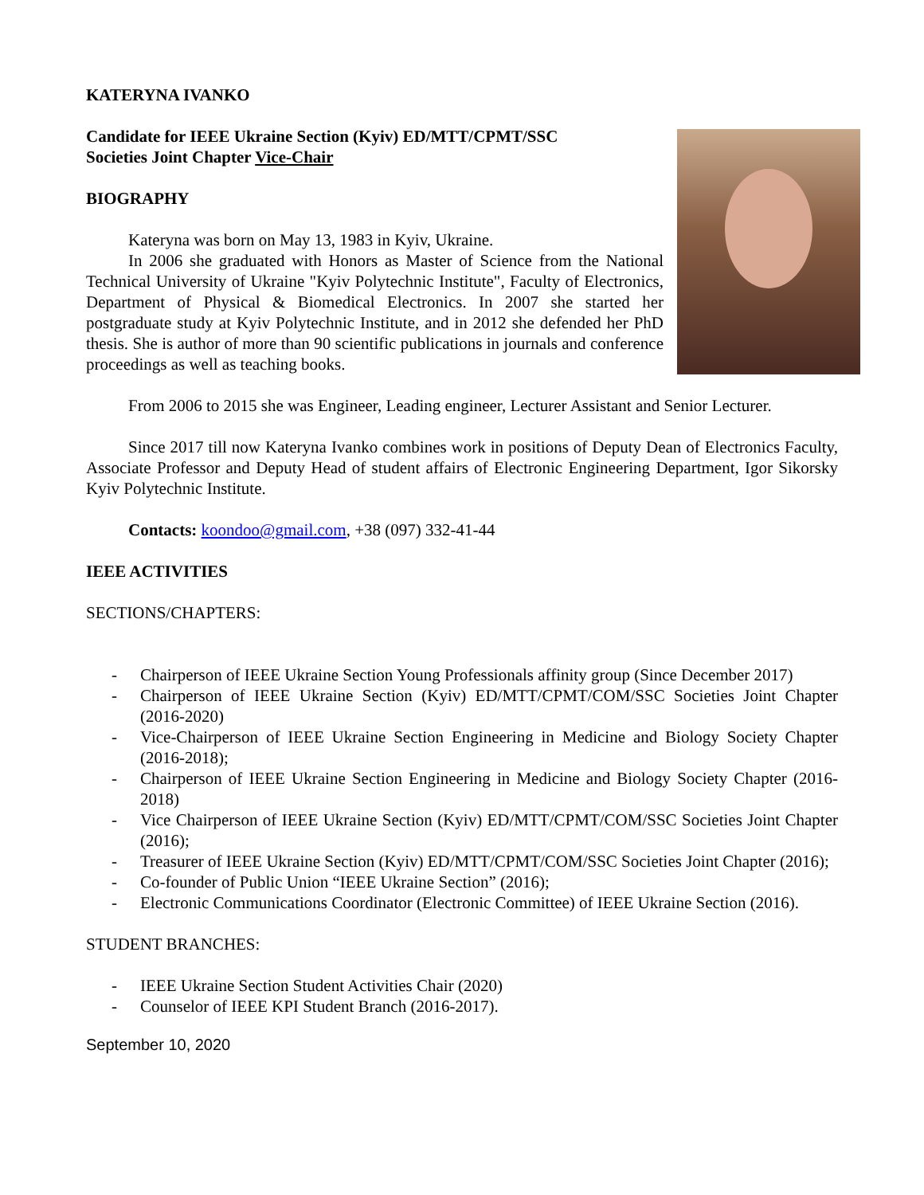KATERYNA IVANKO
Candidate for IEEE Ukraine Section (Kyiv) ED/MTT/CPMT/SSC
Societies Joint Chapter Vice-Chair
BIOGRAPHY
Kateryna was born on May 13, 1983 in Kyiv, Ukraine.
In 2006 she graduated with Honors as Master of Science from the National Technical University of Ukraine "Kyiv Polytechnic Institute", Faculty of Electronics, Department of Physical & Biomedical Electronics. In 2007 she started her postgraduate study at Kyiv Polytechnic Institute, and in 2012 she defended her PhD thesis. She is author of more than 90 scientific publications in journals and conference proceedings as well as teaching books.
From 2006 to 2015 she was Engineer, Leading engineer, Lecturer Assistant and Senior Lecturer.
Since 2017 till now Kateryna Ivanko combines work in positions of Deputy Dean of Electronics Faculty, Associate Professor and Deputy Head of student affairs of Electronic Engineering Department, Igor Sikorsky Kyiv Polytechnic Institute.
Contacts: koondoo@gmail.com, +38 (097) 332-41-44
IEEE ACTIVITIES
SECTIONS/CHAPTERS:
- Chairperson of IEEE Ukraine Section Young Professionals affinity group (Since December 2017)
- Chairperson of IEEE Ukraine Section (Kyiv) ED/MTT/CPMT/COM/SSC Societies Joint Chapter (2016-2020)
- Vice-Chairperson of IEEE Ukraine Section Engineering in Medicine and Biology Society Chapter (2016-2018);
- Chairperson of IEEE Ukraine Section Engineering in Medicine and Biology Society Chapter (2016-2018)
- Vice Chairperson of IEEE Ukraine Section (Kyiv) ED/MTT/CPMT/COM/SSC Societies Joint Chapter (2016);
- Treasurer of IEEE Ukraine Section (Kyiv) ED/MTT/CPMT/COM/SSC Societies Joint Chapter (2016);
- Co-founder of Public Union “IEEE Ukraine Section” (2016);
- Electronic Communications Coordinator (Electronic Committee) of IEEE Ukraine Section (2016).
STUDENT BRANCHES:
- IEEE Ukraine Section Student Activities Chair (2020)
- Counselor of IEEE KPI Student Branch (2016-2017).
September 10, 2020